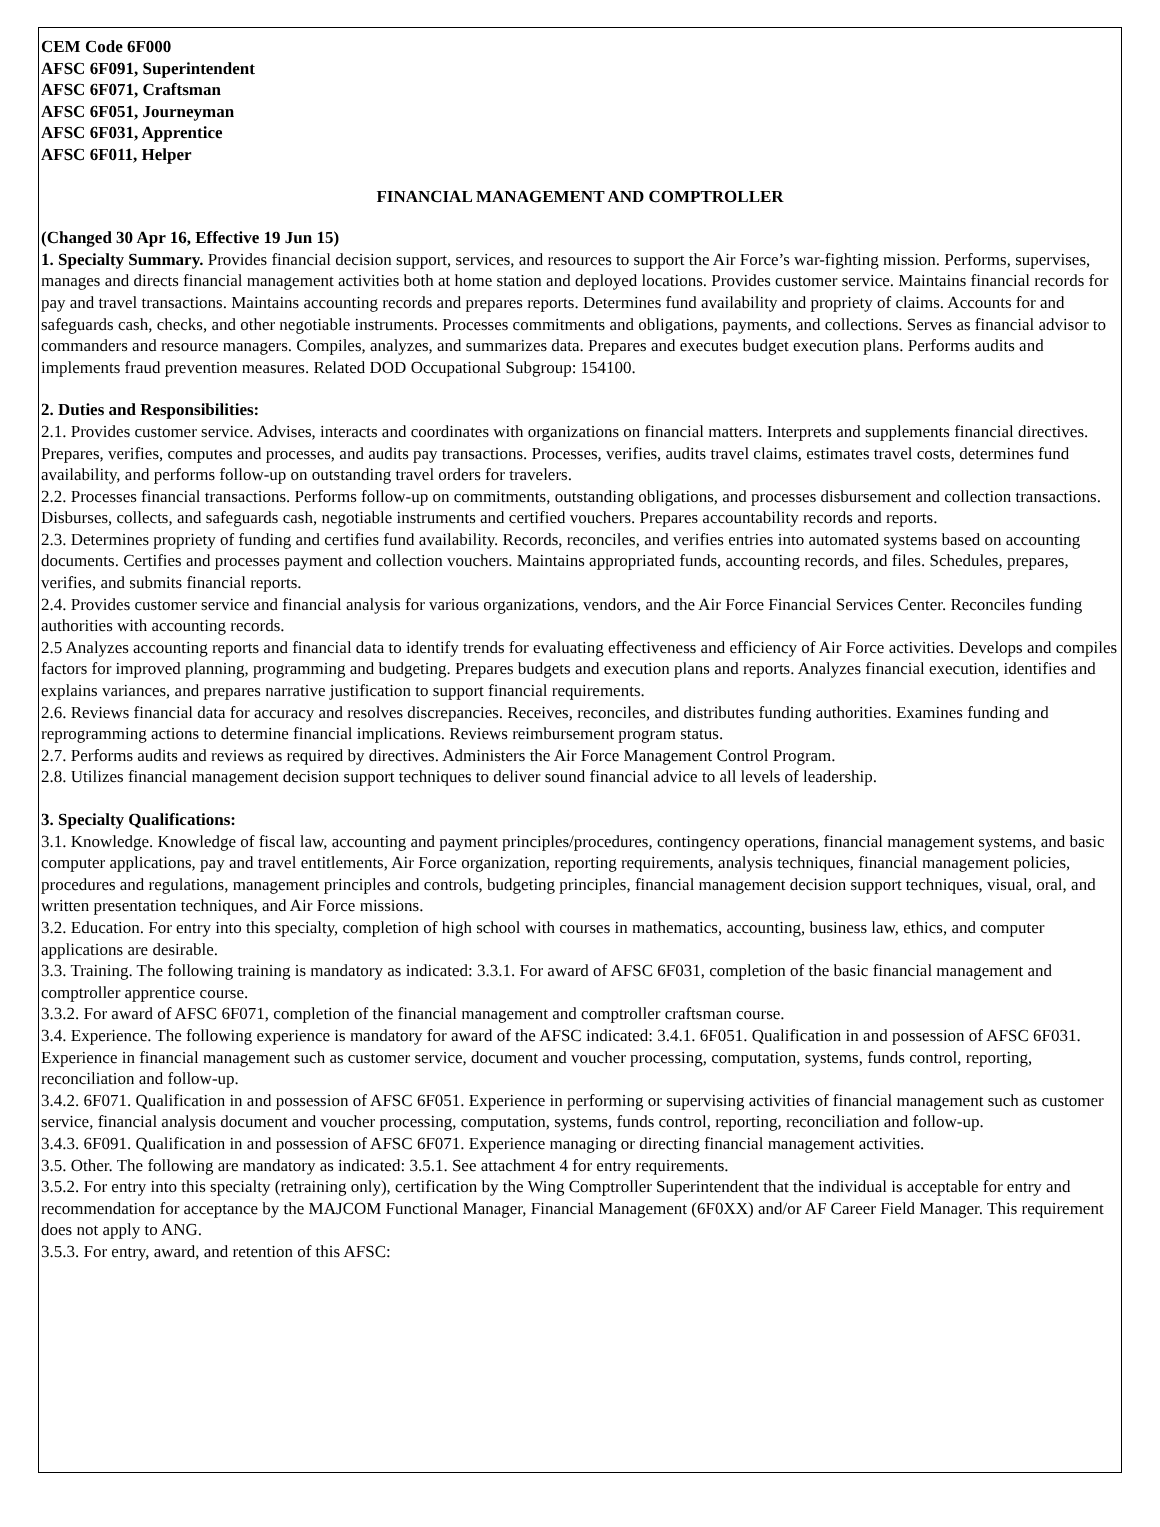CEM Code 6F000
AFSC 6F091, Superintendent
AFSC 6F071, Craftsman
AFSC 6F051, Journeyman
AFSC 6F031, Apprentice
AFSC 6F011, Helper
FINANCIAL MANAGEMENT AND COMPTROLLER
(Changed 30 Apr 16, Effective 19 Jun 15)
1. Specialty Summary. Provides financial decision support, services, and resources to support the Air Force’s war-fighting mission. Performs, supervises, manages and directs financial management activities both at home station and deployed locations. Provides customer service. Maintains financial records for pay and travel transactions. Maintains accounting records and prepares reports. Determines fund availability and propriety of claims. Accounts for and safeguards cash, checks, and other negotiable instruments. Processes commitments and obligations, payments, and collections. Serves as financial advisor to commanders and resource managers. Compiles, analyzes, and summarizes data. Prepares and executes budget execution plans. Performs audits and implements fraud prevention measures. Related DOD Occupational Subgroup: 154100.
2. Duties and Responsibilities:
2.1. Provides customer service. Advises, interacts and coordinates with organizations on financial matters. Interprets and supplements financial directives. Prepares, verifies, computes and processes, and audits pay transactions. Processes, verifies, audits travel claims, estimates travel costs, determines fund availability, and performs follow-up on outstanding travel orders for travelers.
2.2. Processes financial transactions. Performs follow-up on commitments, outstanding obligations, and processes disbursement and collection transactions. Disburses, collects, and safeguards cash, negotiable instruments and certified vouchers. Prepares accountability records and reports.
2.3. Determines propriety of funding and certifies fund availability. Records, reconciles, and verifies entries into automated systems based on accounting documents. Certifies and processes payment and collection vouchers. Maintains appropriated funds, accounting records, and files. Schedules, prepares, verifies, and submits financial reports.
2.4. Provides customer service and financial analysis for various organizations, vendors, and the Air Force Financial Services Center. Reconciles funding authorities with accounting records.
2.5 Analyzes accounting reports and financial data to identify trends for evaluating effectiveness and efficiency of Air Force activities. Develops and compiles factors for improved planning, programming and budgeting. Prepares budgets and execution plans and reports. Analyzes financial execution, identifies and explains variances, and prepares narrative justification to support financial requirements.
2.6. Reviews financial data for accuracy and resolves discrepancies. Receives, reconciles, and distributes funding authorities. Examines funding and reprogramming actions to determine financial implications. Reviews reimbursement program status.
2.7. Performs audits and reviews as required by directives. Administers the Air Force Management Control Program.
2.8. Utilizes financial management decision support techniques to deliver sound financial advice to all levels of leadership.
3. Specialty Qualifications:
3.1. Knowledge. Knowledge of fiscal law, accounting and payment principles/procedures, contingency operations, financial management systems, and basic computer applications, pay and travel entitlements, Air Force organization, reporting requirements, analysis techniques, financial management policies, procedures and regulations, management principles and controls, budgeting principles, financial management decision support techniques, visual, oral, and written presentation techniques, and Air Force missions.
3.2. Education. For entry into this specialty, completion of high school with courses in mathematics, accounting, business law, ethics, and computer applications are desirable.
3.3. Training. The following training is mandatory as indicated: 3.3.1. For award of AFSC 6F031, completion of the basic financial management and comptroller apprentice course.
3.3.2. For award of AFSC 6F071, completion of the financial management and comptroller craftsman course.
3.4. Experience. The following experience is mandatory for award of the AFSC indicated: 3.4.1. 6F051. Qualification in and possession of AFSC 6F031. Experience in financial management such as customer service, document and voucher processing, computation, systems, funds control, reporting, reconciliation and follow-up.
3.4.2. 6F071. Qualification in and possession of AFSC 6F051. Experience in performing or supervising activities of financial management such as customer service, financial analysis document and voucher processing, computation, systems, funds control, reporting, reconciliation and follow-up.
3.4.3. 6F091. Qualification in and possession of AFSC 6F071. Experience managing or directing financial management activities.
3.5. Other. The following are mandatory as indicated: 3.5.1. See attachment 4 for entry requirements.
3.5.2. For entry into this specialty (retraining only), certification by the Wing Comptroller Superintendent that the individual is acceptable for entry and recommendation for acceptance by the MAJCOM Functional Manager, Financial Management (6F0XX) and/or AF Career Field Manager. This requirement does not apply to ANG.
3.5.3. For entry, award, and retention of this AFSC: